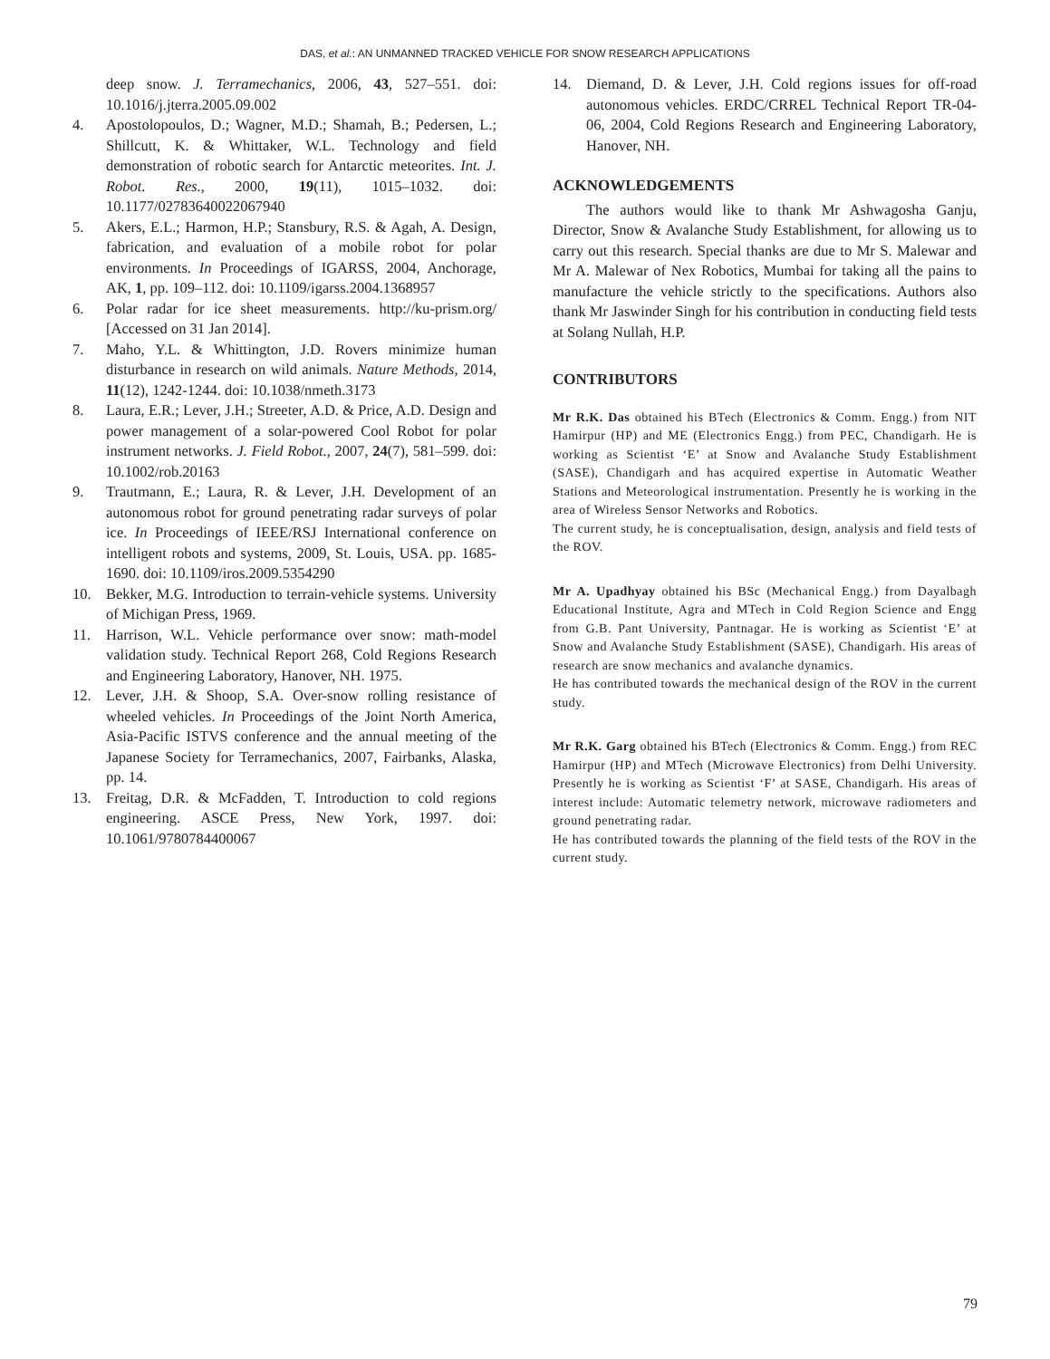DAS, et al.: AN UNMANNED TRACKED VEHICLE FOR SNOW RESEARCH APPLICATIONS
deep snow. J. Terramechanics, 2006, 43, 527–551. doi: 10.1016/j.jterra.2005.09.002
4. Apostolopoulos, D.; Wagner, M.D.; Shamah, B.; Pedersen, L.; Shillcutt, K. & Whittaker, W.L. Technology and field demonstration of robotic search for Antarctic meteorites. Int. J. Robot. Res., 2000, 19(11), 1015–1032. doi: 10.1177/02783640022067940
5. Akers, E.L.; Harmon, H.P.; Stansbury, R.S. & Agah, A. Design, fabrication, and evaluation of a mobile robot for polar environments. In Proceedings of IGARSS, 2004, Anchorage, AK, 1, pp. 109–112. doi: 10.1109/igarss.2004.1368957
6. Polar radar for ice sheet measurements. http://ku-prism.org/ [Accessed on 31 Jan 2014].
7. Maho, Y.L. & Whittington, J.D. Rovers minimize human disturbance in research on wild animals. Nature Methods, 2014, 11(12), 1242-1244. doi: 10.1038/nmeth.3173
8. Laura, E.R.; Lever, J.H.; Streeter, A.D. & Price, A.D. Design and power management of a solar-powered Cool Robot for polar instrument networks. J. Field Robot., 2007, 24(7), 581–599. doi: 10.1002/rob.20163
9. Trautmann, E.; Laura, R. & Lever, J.H. Development of an autonomous robot for ground penetrating radar surveys of polar ice. In Proceedings of IEEE/RSJ International conference on intelligent robots and systems, 2009, St. Louis, USA. pp. 1685-1690. doi: 10.1109/iros.2009.5354290
10. Bekker, M.G. Introduction to terrain-vehicle systems. University of Michigan Press, 1969.
11. Harrison, W.L. Vehicle performance over snow: math-model validation study. Technical Report 268, Cold Regions Research and Engineering Laboratory, Hanover, NH. 1975.
12. Lever, J.H. & Shoop, S.A. Over-snow rolling resistance of wheeled vehicles. In Proceedings of the Joint North America, Asia-Pacific ISTVS conference and the annual meeting of the Japanese Society for Terramechanics, 2007, Fairbanks, Alaska, pp. 14.
13. Freitag, D.R. & McFadden, T. Introduction to cold regions engineering. ASCE Press, New York, 1997. doi: 10.1061/9780784400067
14. Diemand, D. & Lever, J.H. Cold regions issues for off-road autonomous vehicles. ERDC/CRREL Technical Report TR-04-06, 2004, Cold Regions Research and Engineering Laboratory, Hanover, NH.
ACKNOWLEDGEMENTS
The authors would like to thank Mr Ashwagosha Ganju, Director, Snow & Avalanche Study Establishment, for allowing us to carry out this research. Special thanks are due to Mr S. Malewar and Mr A. Malewar of Nex Robotics, Mumbai for taking all the pains to manufacture the vehicle strictly to the specifications. Authors also thank Mr Jaswinder Singh for his contribution in conducting field tests at Solang Nullah, H.P.
CONTRIBUTORS
Mr R.K. Das obtained his BTech (Electronics & Comm. Engg.) from NIT Hamirpur (HP) and ME (Electronics Engg.) from PEC, Chandigarh. He is working as Scientist ‘E’ at Snow and Avalanche Study Establishment (SASE), Chandigarh and has acquired expertise in Automatic Weather Stations and Meteorological instrumentation. Presently he is working in the area of Wireless Sensor Networks and Robotics.
The current study, he is conceptualisation, design, analysis and field tests of the ROV.
Mr A. Upadhyay obtained his BSc (Mechanical Engg.) from Dayalbagh Educational Institute, Agra and MTech in Cold Region Science and Engg from G.B. Pant University, Pantnagar. He is working as Scientist ‘E’ at Snow and Avalanche Study Establishment (SASE), Chandigarh. His areas of research are snow mechanics and avalanche dynamics.
He has contributed towards the mechanical design of the ROV in the current study.
Mr R.K. Garg obtained his BTech (Electronics & Comm. Engg.) from REC Hamirpur (HP) and MTech (Microwave Electronics) from Delhi University. Presently he is working as Scientist ‘F’ at SASE, Chandigarh. His areas of interest include: Automatic telemetry network, microwave radiometers and ground penetrating radar.
He has contributed towards the planning of the field tests of the ROV in the current study.
79